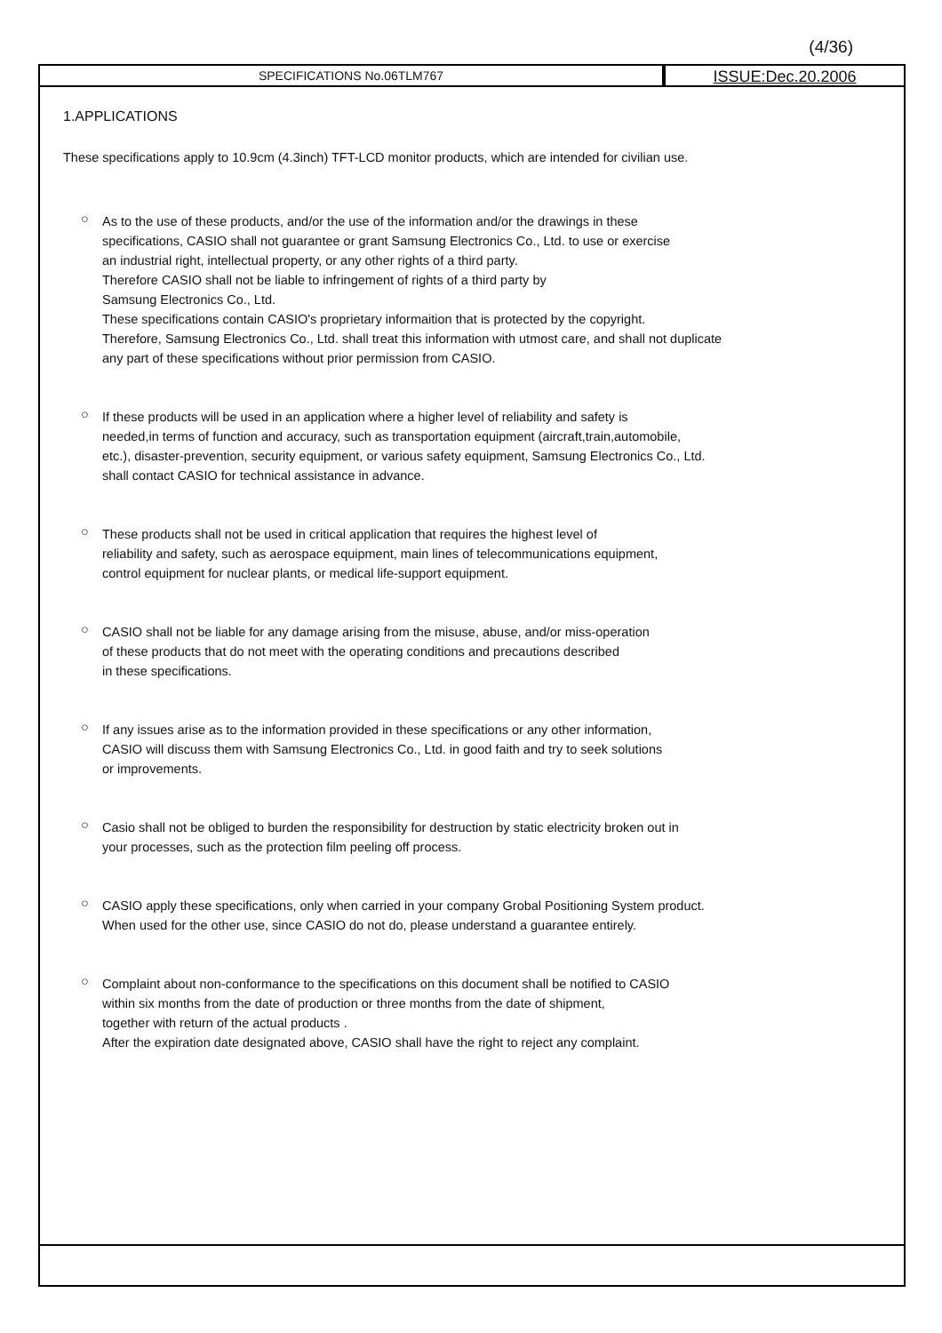(4/36)
SPECIFICATIONS No.06TLM767
ISSUE:Dec.20.2006
1.APPLICATIONS
These specifications apply to 10.9cm (4.3inch) TFT-LCD monitor products, which are intended for civilian use.
○
As to the use of these products, and/or the use of the information and/or the drawings in these
specifications, CASIO shall not guarantee or grant Samsung Electronics Co., Ltd. to use or exercise
an industrial right, intellectual property, or any other rights of a third party.
Therefore CASIO shall not be liable to infringement of rights of a third party by
Samsung Electronics Co., Ltd.
These specifications contain CASIO's proprietary informaition that is protected by the copyright.
Therefore, Samsung Electronics Co., Ltd. shall treat this information with utmost care, and shall not duplicate
any part of these specifications without prior permission from CASIO.
○
If these products will be used in an application where a higher level of reliability and safety is
needed,in terms of function and accuracy, such as transportation equipment (aircraft,train,automobile,
etc.), disaster-prevention, security equipment, or various safety equipment, Samsung Electronics Co., Ltd.
shall contact CASIO for technical assistance in advance.
○
These products shall not be used in critical application that requires the highest level of
reliability and safety, such as aerospace equipment, main lines of telecommunications equipment,
control equipment for nuclear plants, or medical life-support equipment.
○
CASIO shall not be liable for any damage arising from the misuse, abuse, and/or miss-operation
of these products that do not meet with the operating conditions and precautions described
in these specifications.
○
If any issues arise as to the information provided in these specifications or any other information,
CASIO will discuss them with Samsung Electronics Co., Ltd. in good faith and try to seek solutions
or improvements.
○
Casio shall not be obliged to burden the responsibility for destruction by static electricity broken out in
your processes, such as the protection film peeling off process.
○
CASIO apply these specifications, only when carried in your company Grobal Positioning System product.
When used for the other use, since CASIO do not do, please understand a guarantee entirely.
○
Complaint about non-conformance to the specifications on this document shall be notified to CASIO
within six months from the date of production or three months from the date of shipment,
together with return of the actual products .
After the expiration date designated above, CASIO shall have the right to reject any complaint.